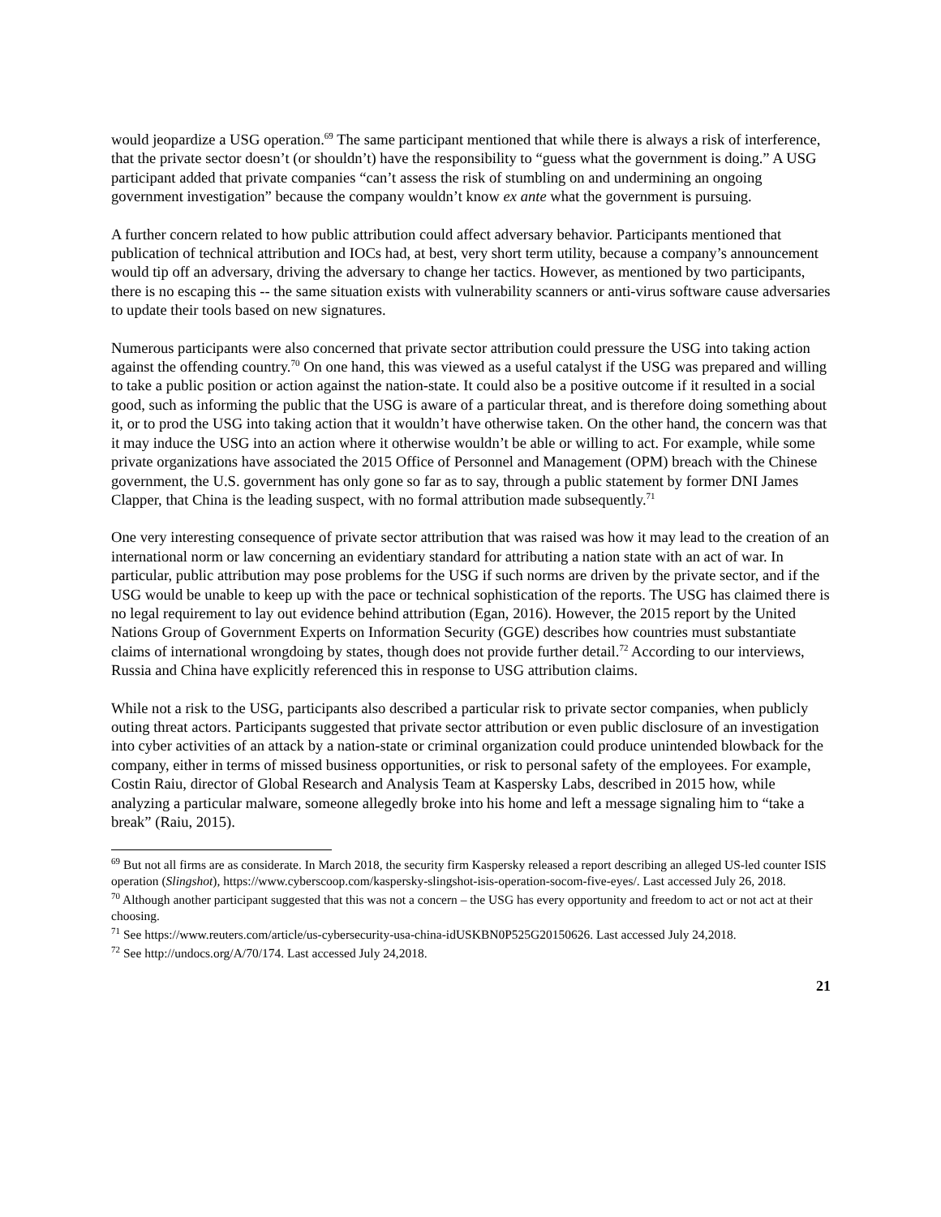would jeopardize a USG operation.<sup>69</sup> The same participant mentioned that while there is always a risk of interference, that the private sector doesn’t (or shouldn’t) have the responsibility to “guess what the government is doing.” A USG participant added that private companies “can’t assess the risk of stumbling on and undermining an ongoing government investigation” because the company wouldn’t know ex ante what the government is pursuing.
A further concern related to how public attribution could affect adversary behavior. Participants mentioned that publication of technical attribution and IOCs had, at best, very short term utility, because a company’s announcement would tip off an adversary, driving the adversary to change her tactics. However, as mentioned by two participants, there is no escaping this -- the same situation exists with vulnerability scanners or anti-virus software cause adversaries to update their tools based on new signatures.
Numerous participants were also concerned that private sector attribution could pressure the USG into taking action against the offending country.<sup>70</sup> On one hand, this was viewed as a useful catalyst if the USG was prepared and willing to take a public position or action against the nation-state. It could also be a positive outcome if it resulted in a social good, such as informing the public that the USG is aware of a particular threat, and is therefore doing something about it, or to prod the USG into taking action that it wouldn’t have otherwise taken. On the other hand, the concern was that it may induce the USG into an action where it otherwise wouldn’t be able or willing to act. For example, while some private organizations have associated the 2015 Office of Personnel and Management (OPM) breach with the Chinese government, the U.S. government has only gone so far as to say, through a public statement by former DNI James Clapper, that China is the leading suspect, with no formal attribution made subsequently.<sup>71</sup>
One very interesting consequence of private sector attribution that was raised was how it may lead to the creation of an international norm or law concerning an evidentiary standard for attributing a nation state with an act of war. In particular, public attribution may pose problems for the USG if such norms are driven by the private sector, and if the USG would be unable to keep up with the pace or technical sophistication of the reports. The USG has claimed there is no legal requirement to lay out evidence behind attribution (Egan, 2016). However, the 2015 report by the United Nations Group of Government Experts on Information Security (GGE) describes how countries must substantiate claims of international wrongdoing by states, though does not provide further detail.<sup>72</sup> According to our interviews, Russia and China have explicitly referenced this in response to USG attribution claims.
While not a risk to the USG, participants also described a particular risk to private sector companies, when publicly outing threat actors. Participants suggested that private sector attribution or even public disclosure of an investigation into cyber activities of an attack by a nation-state or criminal organization could produce unintended blowback for the company, either in terms of missed business opportunities, or risk to personal safety of the employees. For example, Costin Raiu, director of Global Research and Analysis Team at Kaspersky Labs, described in 2015 how, while analyzing a particular malware, someone allegedly broke into his home and left a message signaling him to “take a break” (Raiu, 2015).
<sup>69</sup> But not all firms are as considerate. In March 2018, the security firm Kaspersky released a report describing an alleged US-led counter ISIS operation (Slingshot), https://www.cyberscoop.com/kaspersky-slingshot-isis-operation-socom-five-eyes/. Last accessed July 26, 2018.
<sup>70</sup> Although another participant suggested that this was not a concern – the USG has every opportunity and freedom to act or not act at their choosing.
<sup>71</sup> See https://www.reuters.com/article/us-cybersecurity-usa-china-idUSKBN0P525G20150626. Last accessed July 24,2018.
<sup>72</sup> See http://undocs.org/A/70/174. Last accessed July 24,2018.
21